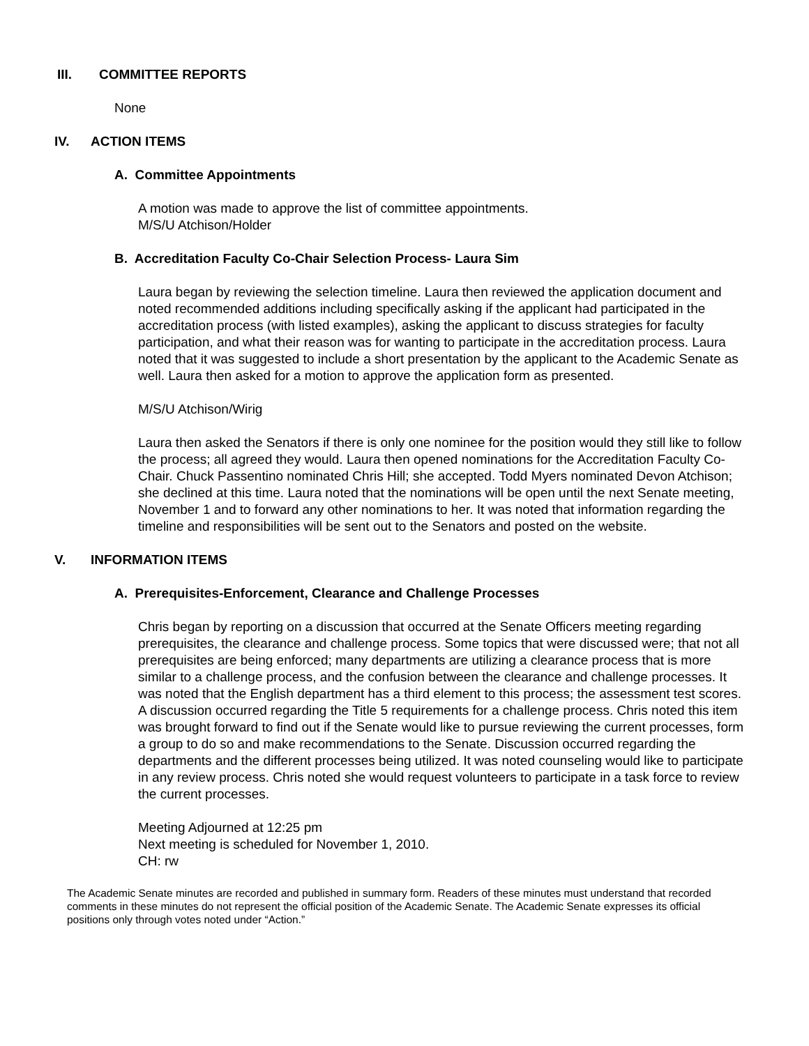III. COMMITTEE REPORTS
None
IV. ACTION ITEMS
A. Committee Appointments
A motion was made to approve the list of committee appointments.
M/S/U Atchison/Holder
B. Accreditation Faculty Co-Chair Selection Process- Laura Sim
Laura began by reviewing the selection timeline. Laura then reviewed the application document and noted recommended additions including specifically asking if the applicant had participated in the accreditation process (with listed examples), asking the applicant to discuss strategies for faculty participation, and what their reason was for wanting to participate in the accreditation process. Laura noted that it was suggested to include a short presentation by the applicant to the Academic Senate as well. Laura then asked for a motion to approve the application form as presented.
M/S/U Atchison/Wirig
Laura then asked the Senators if there is only one nominee for the position would they still like to follow the process; all agreed they would. Laura then opened nominations for the Accreditation Faculty Co-Chair. Chuck Passentino nominated Chris Hill; she accepted. Todd Myers nominated Devon Atchison; she declined at this time. Laura noted that the nominations will be open until the next Senate meeting, November 1 and to forward any other nominations to her. It was noted that information regarding the timeline and responsibilities will be sent out to the Senators and posted on the website.
V. INFORMATION ITEMS
A. Prerequisites-Enforcement, Clearance and Challenge Processes
Chris began by reporting on a discussion that occurred at the Senate Officers meeting regarding prerequisites, the clearance and challenge process. Some topics that were discussed were; that not all prerequisites are being enforced; many departments are utilizing a clearance process that is more similar to a challenge process, and the confusion between the clearance and challenge processes. It was noted that the English department has a third element to this process; the assessment test scores. A discussion occurred regarding the Title 5 requirements for a challenge process. Chris noted this item was brought forward to find out if the Senate would like to pursue reviewing the current processes, form a group to do so and make recommendations to the Senate. Discussion occurred regarding the departments and the different processes being utilized. It was noted counseling would like to participate in any review process. Chris noted she would request volunteers to participate in a task force to review the current processes.
Meeting Adjourned at 12:25 pm
Next meeting is scheduled for November 1, 2010.
CH: rw
The Academic Senate minutes are recorded and published in summary form. Readers of these minutes must understand that recorded comments in these minutes do not represent the official position of the Academic Senate. The Academic Senate expresses its official positions only through votes noted under “Action.”